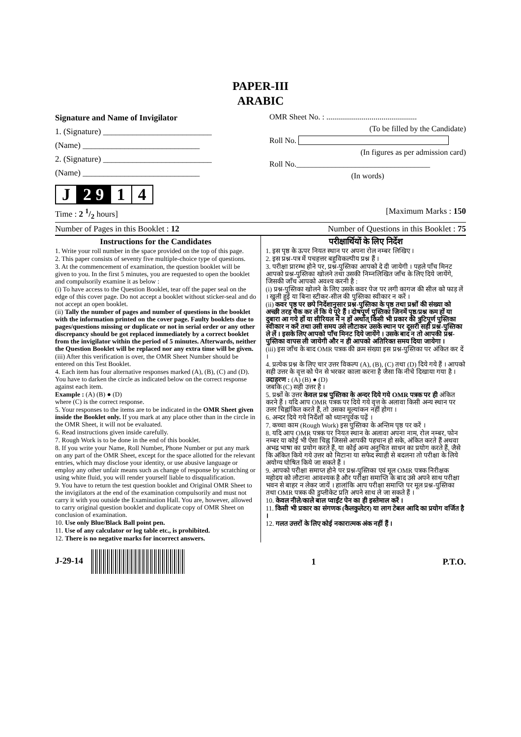PAPER-III
ARABIC
Signature and Name of Invigilator
1. (Signature) __________________________
(Name) ____________________________
2. (Signature) __________________________
(Name) ____________________________
J 2 9 1 4
OMR Sheet No. : ..............................................
(To be filled by the Candidate)
Roll No.
(In figures as per admission card)
Roll No.__________________________________
(In words)
Time : 2 1/2 hours] [Maximum Marks : 150
Number of Pages in this Booklet : 12 Number of Questions in this Booklet : 75
Instructions for the Candidates
1. Write your roll number in the space provided on the top of this page.
2. This paper consists of seventy five multiple-choice type of questions.
3. At the commencement of examination, the question booklet will be given to you. In the first 5 minutes, you are requested to open the booklet and compulsorily examine it as below :
(i) To have access to the Question Booklet, tear off the paper seal on the edge of this cover page. Do not accept a booklet without sticker-seal and do not accept an open booklet.
(ii) Tally the number of pages and number of questions in the booklet with the information printed on the cover page. Faulty booklets due to pages/questions missing or duplicate or not in serial order or any other discrepancy should be got replaced immediately by a correct booklet from the invigilator within the period of 5 minutes. Afterwards, neither the Question Booklet will be replaced nor any extra time will be given.
(iii) After this verification is over, the OMR Sheet Number should be entered on this Test Booklet.
4. Each item has four alternative responses marked (A), (B), (C) and (D). You have to darken the circle as indicated below on the correct response against each item.
Example : (A) (B) ● (D)
where (C) is the correct response.
5. Your responses to the items are to be indicated in the OMR Sheet given inside the Booklet only. If you mark at any place other than in the circle in the OMR Sheet, it will not be evaluated.
6. Read instructions given inside carefully.
7. Rough Work is to be done in the end of this booklet.
8. If you write your Name, Roll Number, Phone Number or put any mark on any part of the OMR Sheet, except for the space allotted for the relevant entries, which may disclose your identity, or use abusive language or employ any other unfair means such as change of response by scratching or using white fluid, you will render yourself liable to disqualification.
9. You have to return the test question booklet and Original OMR Sheet to the invigilators at the end of the examination compulsorily and must not carry it with you outside the Examination Hall. You are, however, allowed to carry original question booklet and duplicate copy of OMR Sheet on conclusion of examination.
10. Use only Blue/Black Ball point pen.
11. Use of any calculator or log table etc., is prohibited.
12. There is no negative marks for incorrect answers.
परीक्षार्थियों के लिए निर्देश
1. इस पृष्ठ के ऊपर नियत स्थान पर अपना रोल नम्बर लिखिए ।
2. इस प्रश्न-पत्र में पचहत्तर बहुविकल्पीय प्रश्न हैं ।
3. परीक्षा प्रारम्भ होने पर, प्रश्न-पुस्तिका आपको दे दी जायेगी । पहले पाँच मिनट आपको प्रश्न-पुस्तिका खोलने तथा उसकी निम्नलिखित जाँच के लिए दिये जायेंगे, जिसकी जाँच आपको अवश्य करनी है :
(i) प्रश्न-पुस्तिका खोलने के लिए उसके कवर पेज पर लगी कागज की सील को फाड़ लें । खुली हुई या बिना स्टीकर-सील की पुस्तिका स्वीकार न करें ।
(ii) कवर पृष्ठ पर छपे निर्देशानुसार प्रश्न-पुस्तिका के पृष्ठ तथा प्रश्नों की संख्या को अच्छी तरह चैक कर लें कि ये पूरे हैं । दोषपूर्ण पुस्तिका जिनमें पृष्ठ/प्रश्न कम हों या दुबारा आ गये हों या सीरियल में न हों अर्थात् किसी भी प्रकार की त्रुटिपूर्ण पुस्तिका स्वीकार न करें तथा उसी समय उसे लौटाकर उसके स्थान पर दूसरी सही प्रश्न-पुस्तिका ले लें । इसके लिए आपको पाँच मिनट दिये जायेंगे । उसके बाद न तो आपकी प्रश्न-पुस्तिका वापस ली जायेगी और न ही आपको अतिरिक्त समय दिया जायेगा ।
(iii) इस जाँच के बाद OMR पत्रक की क्रम संख्या इस प्रश्न-पुस्तिका पर अंकित कर दें ।
4. प्रत्येक प्रश्न के लिए चार उत्तर विकल्प (A), (B), (C) तथा (D) दिये गये हैं । आपको सही उत्तर के वृत्त को पेन से भरकर काला करना है जैसा कि नीचे दिखाया गया है ।
उदाहरण : (A) (B) ● (D)
जबकि (C) सही उत्तर है ।
5. प्रश्नों के उत्तर केवल प्रश्न पुस्तिका के अन्दर दिये गये OMR पत्रक पर ही अंकित करने हैं । यदि आप OMR पत्रक पर दिये गये वृत्त के अलावा किसी अन्य स्थान पर उत्तर चिह्नांकित करते हैं, तो उसका मूल्यांकन नहीं होगा ।
6. अन्दर दिये गये निर्देशों को ध्यानपूर्वक पढ़ें ।
7. कच्चा काम (Rough Work) इस पुस्तिका के अन्तिम पृष्ठ पर करें ।
8. यदि आप OMR पत्रक पर नियत स्थान के अलावा अपना नाम, रोल नम्बर, फोन नम्बर या कोई भी ऐसा चिह्न जिससे आपकी पहचान हो सके, अंकित करते हैं अथवा अभद्र भाषा का प्रयोग करते हैं, या कोई अन्य अनुचित साधन का प्रयोग करते हैं, जैसे कि अंकित किये गये उत्तर को मिटाना या सफेद स्याही से बदलना तो परीक्षा के लिये अयोग्य घोषित किये जा सकते हैं ।
9. आपको परीक्षा समाप्त होने पर प्रश्न-पुस्तिका एवं मूल OMR पत्रक निरीक्षक महोदय को लौटाना आवश्यक है और परीक्षा समाप्ति के बाद उसे अपने साथ परीक्षा भवन से बाहर न लेकर जायें । हालांकि आप परीक्षा समाप्ति पर मूल प्रश्न-पुस्तिका तथा OMR पत्रक की डुप्लीकेट प्रति अपने साथ ले जा सकते हैं ।
10. केवल नीले/काले बाल प्वाईंट पेन का ही इस्तेमाल करें ।
11. किसी भी प्रकार का संगणक (कैलकुलेटर) या लाग टेबल आदि का प्रयोग वर्जित है ।
12. गलत उत्तरों के लिए कोई नकारात्मक अंक नहीं हैं ।
J-29-14 1 P.T.O.